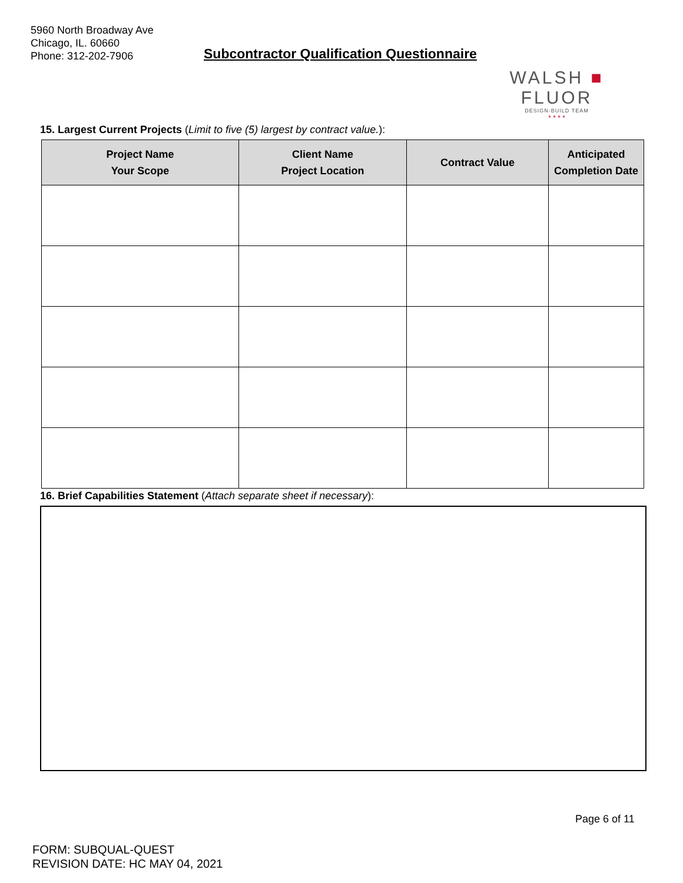5960 North Broadway Ave
Chicago, IL. 60660
Phone: 312-202-7906
Subcontractor Qualification Questionnaire
WALSH ■ FLUOR
DESIGN-BUILD TEAM
* * * *
15. Largest Current Projects (Limit to five (5) largest by contract value.):
| Project Name Your Scope | Client Name Project Location | Contract Value | Anticipated Completion Date |
| --- | --- | --- | --- |
16. Brief Capabilities Statement (Attach separate sheet if necessary):
Page 6 of 11
FORM: SUBQUAL-QUEST
REVISION DATE: HC MAY 04, 2021